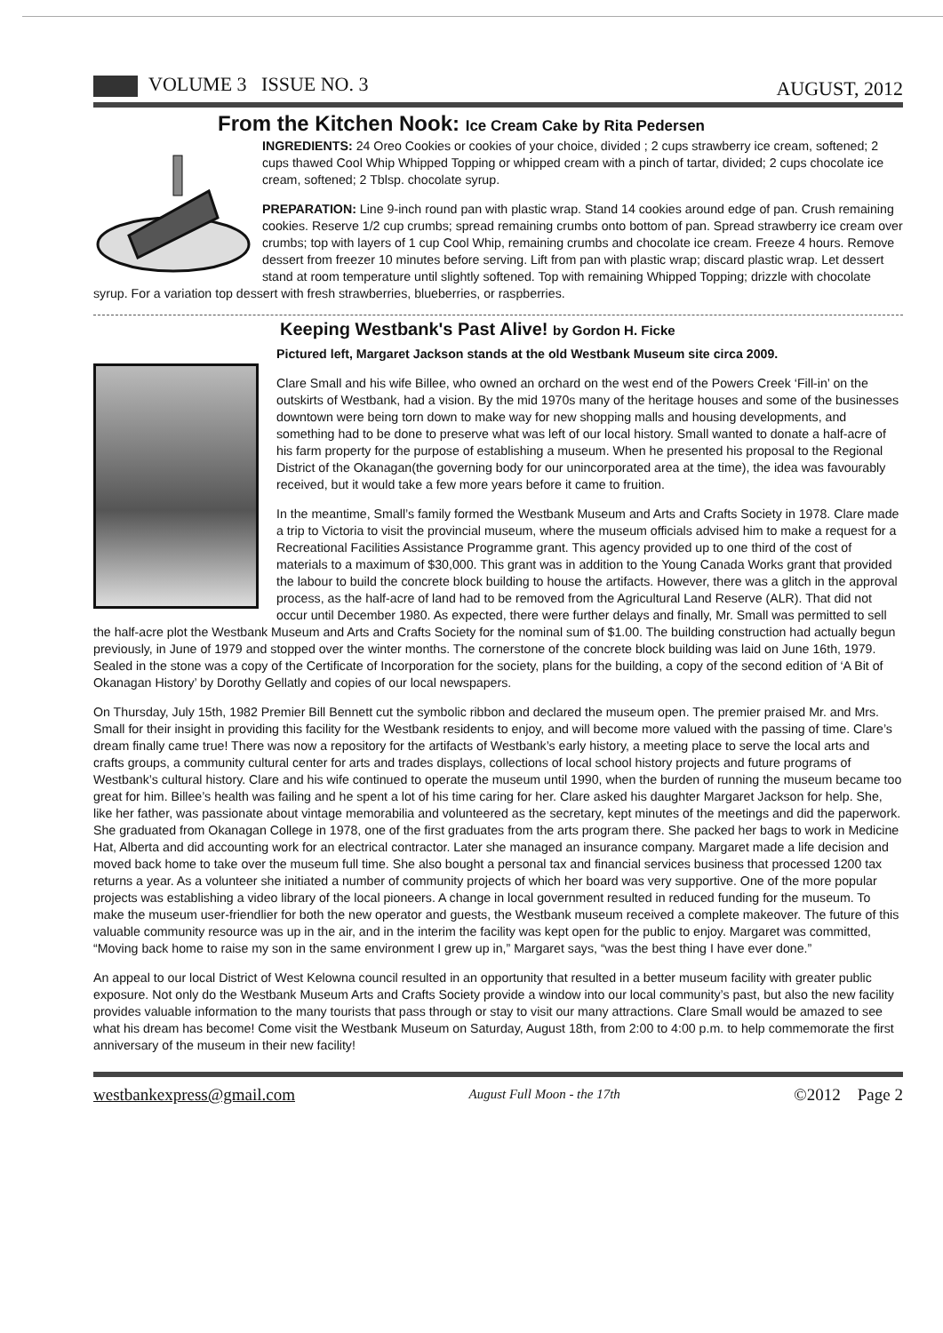VOLUME 3 ISSUE NO. 3
AUGUST, 2012
From the Kitchen Nook: Ice Cream Cake by Rita Pedersen
INGREDIENTS: 24 Oreo Cookies or cookies of your choice, divided ; 2 cups strawberry ice cream, softened; 2 cups thawed Cool Whip Whipped Topping or whipped cream with a pinch of tartar, divided; 2 cups chocolate ice cream, softened; 2 Tblsp. chocolate syrup.
PREPARATION: Line 9-inch round pan with plastic wrap. Stand 14 cookies around edge of pan. Crush remaining cookies. Reserve 1/2 cup crumbs; spread remaining crumbs onto bottom of pan. Spread strawberry ice cream over crumbs; top with layers of 1 cup Cool Whip, remaining crumbs and chocolate ice cream. Freeze 4 hours. Remove dessert from freezer 10 minutes before serving. Lift from pan with plastic wrap; discard plastic wrap. Let dessert stand at room temperature until slightly softened. Top with remaining Whipped Topping; drizzle with chocolate syrup. For a variation top dessert with fresh strawberries, blueberries, or raspberries.
Keeping Westbank's Past Alive! by Gordon H. Ficke
Pictured left, Margaret Jackson stands at the old Westbank Museum site circa 2009.
Clare Small and his wife Billee, who owned an orchard on the west end of the Powers Creek ‘Fill-in’ on the outskirts of Westbank, had a vision. By the mid 1970s many of the heritage houses and some of the businesses downtown were being torn down to make way for new shopping malls and housing developments, and something had to be done to preserve what was left of our local history. Small wanted to donate a half-acre of his farm property for the purpose of establishing a museum. When he presented his proposal to the Regional District of the Okanagan(the governing body for our unincorporated area at the time), the idea was favourably received, but it would take a few more years before it came to fruition.
In the meantime, Small’s family formed the Westbank Museum and Arts and Crafts Society in 1978. Clare made a trip to Victoria to visit the provincial museum, where the museum officials advised him to make a request for a Recreational Facilities Assistance Programme grant. This agency provided up to one third of the cost of materials to a maximum of $30,000. This grant was in addition to the Young Canada Works grant that provided the labour to build the concrete block building to house the artifacts. However, there was a glitch in the approval process, as the half-acre of land had to be removed from the Agricultural Land Reserve (ALR). That did not occur until December 1980. As expected, there were further delays and finally, Mr. Small was permitted to sell the half-acre plot the Westbank Museum and Arts and Crafts Society for the nominal sum of $1.00. The building construction had actually begun previously, in June of 1979 and stopped over the winter months. The cornerstone of the concrete block building was laid on June 16th, 1979. Sealed in the stone was a copy of the Certificate of Incorporation for the society, plans for the building, a copy of the second edition of ‘A Bit of Okanagan History’ by Dorothy Gellatly and copies of our local newspapers.
On Thursday, July 15th, 1982 Premier Bill Bennett cut the symbolic ribbon and declared the museum open. The premier praised Mr. and Mrs. Small for their insight in providing this facility for the Westbank residents to enjoy, and will become more valued with the passing of time. Clare’s dream finally came true! There was now a repository for the artifacts of Westbank’s early history, a meeting place to serve the local arts and crafts groups, a community cultural center for arts and trades displays, collections of local school history projects and future programs of Westbank’s cultural history. Clare and his wife continued to operate the museum until 1990, when the burden of running the museum became too great for him. Billee’s health was failing and he spent a lot of his time caring for her. Clare asked his daughter Margaret Jackson for help. She, like her father, was passionate about vintage memorabilia and volunteered as the secretary, kept minutes of the meetings and did the paperwork. She graduated from Okanagan College in 1978, one of the first graduates from the arts program there. She packed her bags to work in Medicine Hat, Alberta and did accounting work for an electrical contractor. Later she managed an insurance company. Margaret made a life decision and moved back home to take over the museum full time. She also bought a personal tax and financial services business that processed 1200 tax returns a year. As a volunteer she initiated a number of community projects of which her board was very supportive. One of the more popular projects was establishing a video library of the local pioneers. A change in local government resulted in reduced funding for the museum. To make the museum user-friendlier for both the new operator and guests, the Westbank museum received a complete makeover. The future of this valuable community resource was up in the air, and in the interim the facility was kept open for the public to enjoy. Margaret was committed, “Moving back home to raise my son in the same environment I grew up in,” Margaret says, “was the best thing I have ever done.”
An appeal to our local District of West Kelowna council resulted in an opportunity that resulted in a better museum facility with greater public exposure. Not only do the Westbank Museum Arts and Crafts Society provide a window into our local community’s past, but also the new facility provides valuable information to the many tourists that pass through or stay to visit our many attractions. Clare Small would be amazed to see what his dream has become! Come visit the Westbank Museum on Saturday, August 18th, from 2:00 to 4:00 p.m. to help commemorate the first anniversary of the museum in their new facility!
westbankexpress@gmail.com August Full Moon - the 17th ©2012 Page 2